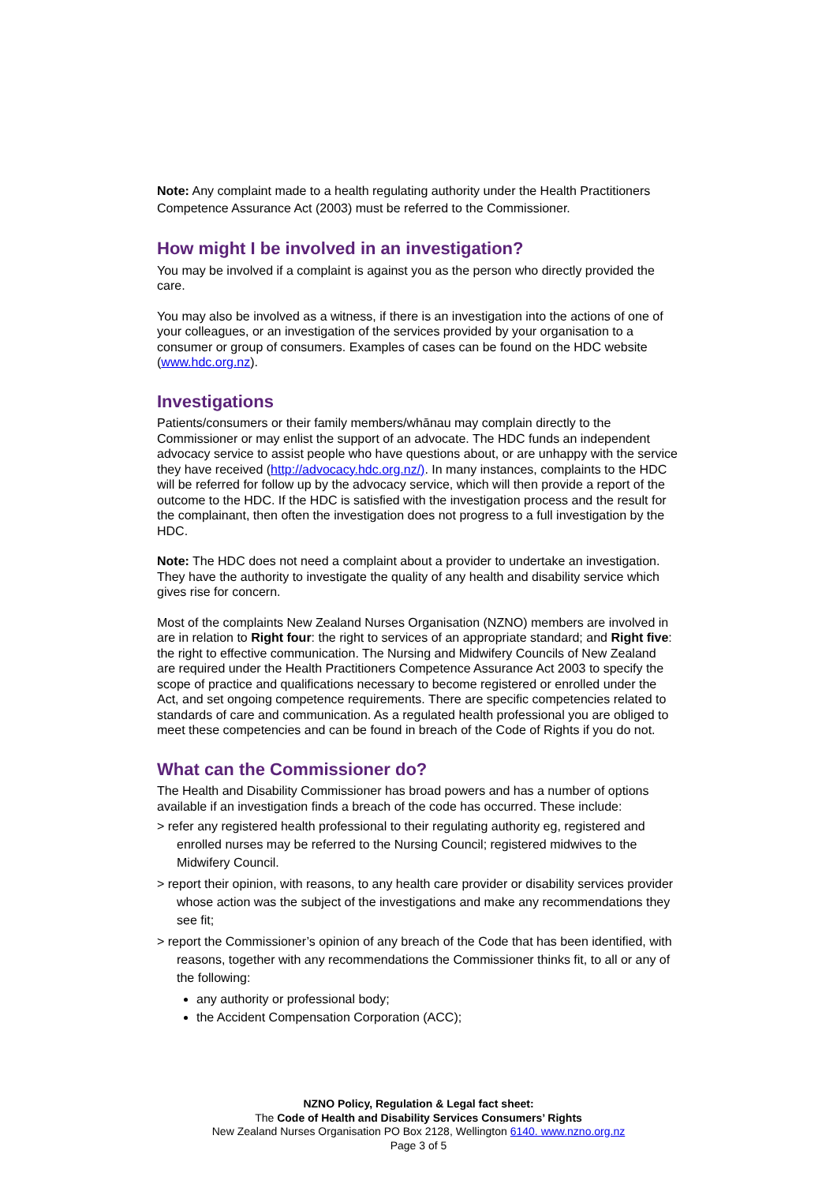Note: Any complaint made to a health regulating authority under the Health Practitioners Competence Assurance Act (2003) must be referred to the Commissioner.
How might I be involved in an investigation?
You may be involved if a complaint is against you as the person who directly provided the care.
You may also be involved as a witness, if there is an investigation into the actions of one of your colleagues, or an investigation of the services provided by your organisation to a consumer or group of consumers. Examples of cases can be found on the HDC website (www.hdc.org.nz).
Investigations
Patients/consumers or their family members/whānau may complain directly to the Commissioner or may enlist the support of an advocate. The HDC funds an independent advocacy service to assist people who have questions about, or are unhappy with the service they have received (http://advocacy.hdc.org.nz/). In many instances, complaints to the HDC will be referred for follow up by the advocacy service, which will then provide a report of the outcome to the HDC. If the HDC is satisfied with the investigation process and the result for the complainant, then often the investigation does not progress to a full investigation by the HDC.
Note: The HDC does not need a complaint about a provider to undertake an investigation. They have the authority to investigate the quality of any health and disability service which gives rise for concern.
Most of the complaints New Zealand Nurses Organisation (NZNO) members are involved in are in relation to Right four: the right to services of an appropriate standard; and Right five: the right to effective communication. The Nursing and Midwifery Councils of New Zealand are required under the Health Practitioners Competence Assurance Act 2003 to specify the scope of practice and qualifications necessary to become registered or enrolled under the Act, and set ongoing competence requirements. There are specific competencies related to standards of care and communication. As a regulated health professional you are obliged to meet these competencies and can be found in breach of the Code of Rights if you do not.
What can the Commissioner do?
The Health and Disability Commissioner has broad powers and has a number of options available if an investigation finds a breach of the code has occurred. These include:
> refer any registered health professional to their regulating authority eg, registered and enrolled nurses may be referred to the Nursing Council; registered midwives to the Midwifery Council.
> report their opinion, with reasons, to any health care provider or disability services provider whose action was the subject of the investigations and make any recommendations they see fit;
> report the Commissioner’s opinion of any breach of the Code that has been identified, with reasons, together with any recommendations the Commissioner thinks fit, to all or any of the following:
any authority or professional body;
the Accident Compensation Corporation (ACC);
NZNO Policy, Regulation & Legal fact sheet:
The Code of Health and Disability Services Consumers’ Rights
New Zealand Nurses Organisation PO Box 2128, Wellington 6140. www.nzno.org.nz
Page 3 of 5